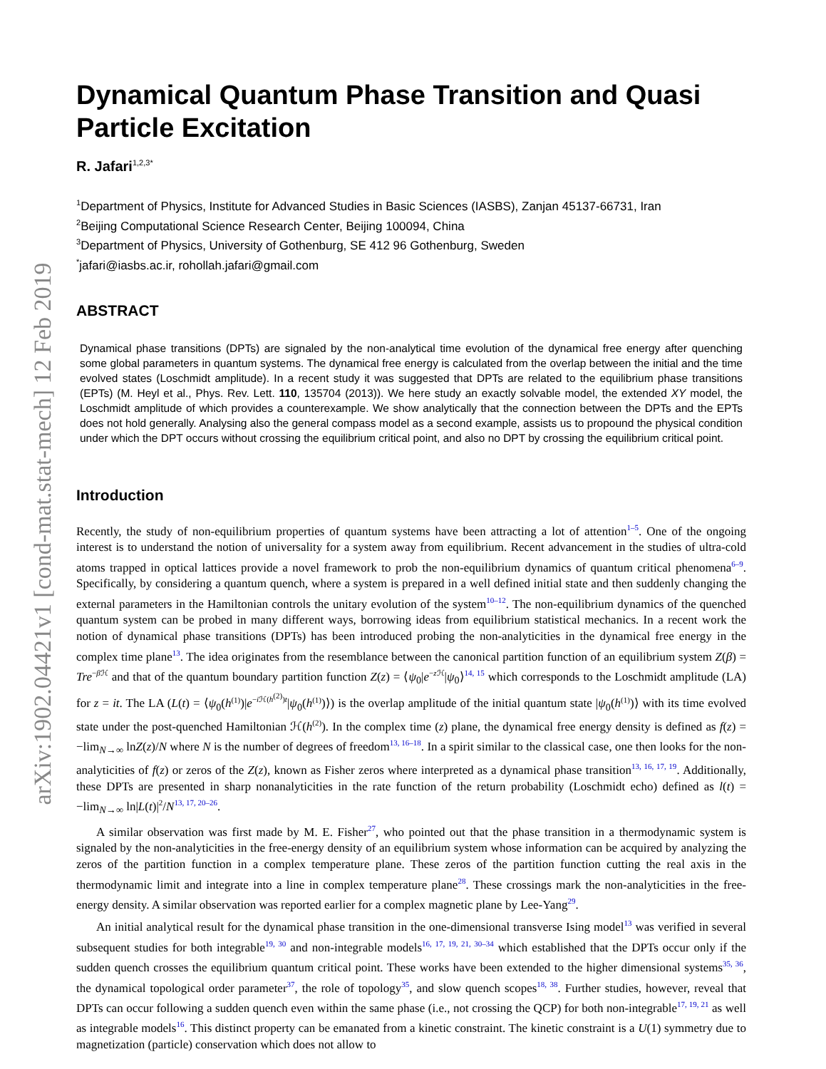arXiv:1902.04421v1 [cond-mat.stat-mech] 12 Feb 2019
Dynamical Quantum Phase Transition and Quasi Particle Excitation
R. Jafari<sup>1,2,3*</sup>
<sup>1</sup> Department of Physics, Institute for Advanced Studies in Basic Sciences (IASBS), Zanjan 45137-66731, Iran
<sup>2</sup> Beijing Computational Science Research Center, Beijing 100094, China
<sup>3</sup> Department of Physics, University of Gothenburg, SE 412 96 Gothenburg, Sweden
<sup>*</sup> jafari@iasbs.ac.ir, rohollah.jafari@gmail.com
ABSTRACT
Dynamical phase transitions (DPTs) are signaled by the non-analytical time evolution of the dynamical free energy after quenching some global parameters in quantum systems. The dynamical free energy is calculated from the overlap between the initial and the time evolved states (Loschmidt amplitude). In a recent study it was suggested that DPTs are related to the equilibrium phase transitions (EPTs) (M. Heyl et al., Phys. Rev. Lett. 110, 135704 (2013)). We here study an exactly solvable model, the extended XY model, the Loschmidt amplitude of which provides a counterexample. We show analytically that the connection between the DPTs and the EPTs does not hold generally. Analysing also the general compass model as a second example, assists us to propound the physical condition under which the DPT occurs without crossing the equilibrium critical point, and also no DPT by crossing the equilibrium critical point.
Introduction
Recently, the study of non-equilibrium properties of quantum systems have been attracting a lot of attention<sup>1–5</sup>. One of the ongoing interest is to understand the notion of universality for a system away from equilibrium. Recent advancement in the studies of ultra-cold atoms trapped in optical lattices provide a novel framework to prob the non-equilibrium dynamics of quantum critical phenomena<sup>6–9</sup>. Specifically, by considering a quantum quench, where a system is prepared in a well defined initial state and then suddenly changing the external parameters in the Hamiltonian controls the unitary evolution of the system<sup>10–12</sup>. The non-equilibrium dynamics of the quenched quantum system can be probed in many different ways, borrowing ideas from equilibrium statistical mechanics. In a recent work the notion of dynamical phase transitions (DPTs) has been introduced probing the non-analyticities in the dynamical free energy in the complex time plane<sup>13</sup>. The idea originates from the resemblance between the canonical partition function of an equilibrium system Z(β) = Tre<sup>−β ℋ</sup> and that of the quantum boundary partition function Z(z) = ⟨ψ<sub>0</sub>|e<sup>−z ℋ</sup>|ψ<sub>0</sub>⟩<sup>14, 15</sup> which corresponds to the Loschmidt amplitude (LA) for z = it. The LA (L(t) = ⟨ψ<sub>0</sub>(h<sup>(1)</sup>)|e<sup>−i ℋ(h<sup>(2)</sup>)t</sup>|ψ<sub>0</sub>(h<sup>(1)</sup>)⟩) is the overlap amplitude of the initial quantum state |ψ<sub>0</sub>(h<sup>(1)</sup>)⟩ with its time evolved state under the post-quenched Hamiltonian ℋ(h<sup>(2)</sup>). In the complex time (z) plane, the dynamical free energy density is defined as f(z) = −lim<sub>N→∞</sub> lnZ(z)/N where N is the number of degrees of freedom<sup>13, 16–18</sup>. In a spirit similar to the classical case, one then looks for the non-analyticities of f(z) or zeros of the Z(z), known as Fisher zeros where interpreted as a dynamical phase transition<sup>13, 16, 17, 19</sup>. Additionally, these DPTs are presented in sharp nonanalyticities in the rate function of the return probability (Loschmidt echo) defined as l(t) = −lim<sub>N→∞</sub> ln|L(t)|<sup>2</sup>/N<sup>13, 17, 20–26</sup>.
A similar observation was first made by M. E. Fisher<sup>27</sup>, who pointed out that the phase transition in a thermodynamic system is signaled by the non-analyticities in the free-energy density of an equilibrium system whose information can be acquired by analyzing the zeros of the partition function in a complex temperature plane. These zeros of the partition function cutting the real axis in the thermodynamic limit and integrate into a line in complex temperature plane<sup>28</sup>. These crossings mark the non-analyticities in the free-energy density. A similar observation was reported earlier for a complex magnetic plane by Lee-Yang<sup>29</sup>.
An initial analytical result for the dynamical phase transition in the one-dimensional transverse Ising model<sup>13</sup> was verified in several subsequent studies for both integrable<sup>19, 30</sup> and non-integrable models<sup>16, 17, 19, 21, 30–34</sup> which established that the DPTs occur only if the sudden quench crosses the equilibrium quantum critical point. These works have been extended to the higher dimensional systems<sup>35, 36</sup>, the dynamical topological order parameter<sup>37</sup>, the role of topology<sup>35</sup>, and slow quench scopes<sup>18, 38</sup>. Further studies, however, reveal that DPTs can occur following a sudden quench even within the same phase (i.e., not crossing the QCP) for both non-integrable<sup>17, 19, 21</sup> as well as integrable models<sup>16</sup>. This distinct property can be emanated from a kinetic constraint. The kinetic constraint is a U(1) symmetry due to magnetization (particle) conservation which does not allow to